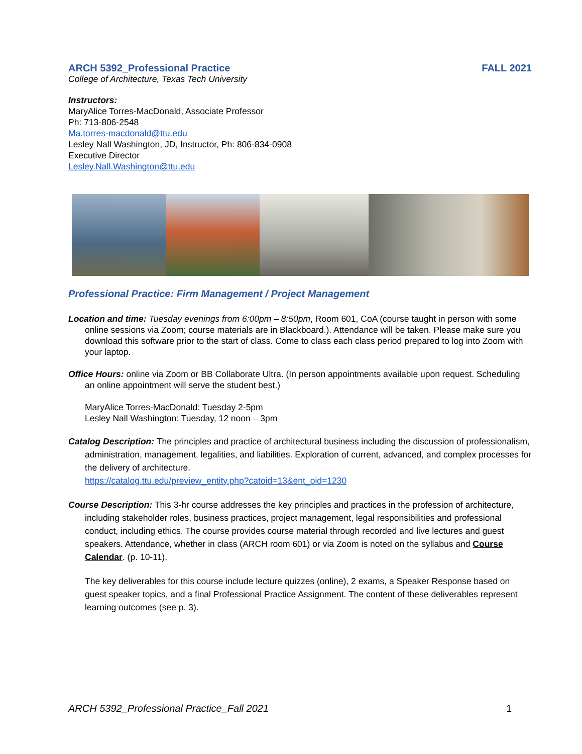ARCH 5392_Professional Practice FALL 2021
College of Architecture, Texas Tech University
Instructors:
MaryAlice Torres-MacDonald, Associate Professor
Ph: 713-806-2548
Ma.torres-macdonald@ttu.edu
Lesley Nall Washington, JD, Instructor, Ph: 806-834-0908
Executive Director
Lesley.Nall.Washington@ttu.edu
Professional Practice: Firm Management / Project Management
Location and time: Tuesday evenings from 6:00pm – 8:50pm, Room 601, CoA (course taught in person with some online sessions via Zoom; course materials are in Blackboard.). Attendance will be taken. Please make sure you download this software prior to the start of class. Come to class each class period prepared to log into Zoom with your laptop.
Office Hours: online via Zoom or BB Collaborate Ultra. (In person appointments available upon request. Scheduling an online appointment will serve the student best.)
MaryAlice Torres-MacDonald: Tuesday 2-5pm
Lesley Nall Washington: Tuesday, 12 noon – 3pm
Catalog Description: The principles and practice of architectural business including the discussion of professionalism, administration, management, legalities, and liabilities. Exploration of current, advanced, and complex processes for the delivery of architecture.
https://catalog.ttu.edu/preview_entity.php?catoid=13&ent_oid=1230
Course Description: This 3-hr course addresses the key principles and practices in the profession of architecture, including stakeholder roles, business practices, project management, legal responsibilities and professional conduct, including ethics. The course provides course material through recorded and live lectures and guest speakers. Attendance, whether in class (ARCH room 601) or via Zoom is noted on the syllabus and Course Calendar. (p. 10-11).
The key deliverables for this course include lecture quizzes (online), 2 exams, a Speaker Response based on guest speaker topics, and a final Professional Practice Assignment. The content of these deliverables represent learning outcomes (see p. 3).
ARCH 5392_Professional Practice_Fall 2021 1